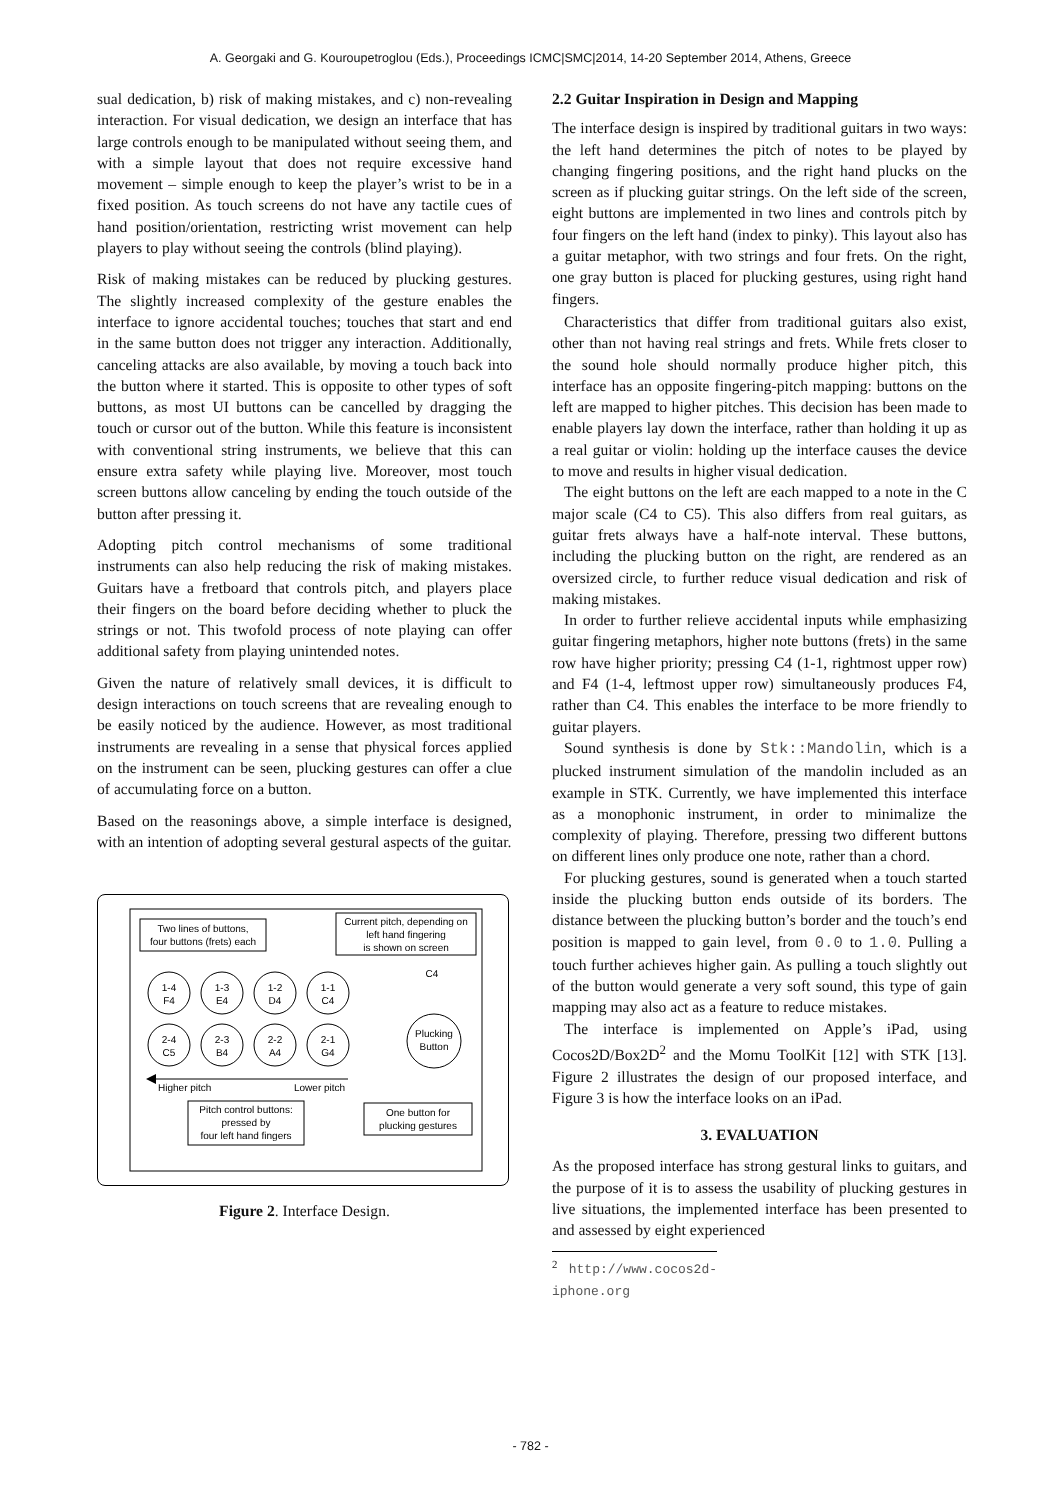A. Georgaki and G. Kouroupetroglou (Eds.), Proceedings ICMC|SMC|2014, 14-20 September 2014, Athens, Greece
sual dedication, b) risk of making mistakes, and c) non-revealing interaction. For visual dedication, we design an interface that has large controls enough to be manipulated without seeing them, and with a simple layout that does not require excessive hand movement – simple enough to keep the player’s wrist to be in a fixed position. As touch screens do not have any tactile cues of hand position/orientation, restricting wrist movement can help players to play without seeing the controls (blind playing).
Risk of making mistakes can be reduced by plucking gestures. The slightly increased complexity of the gesture enables the interface to ignore accidental touches; touches that start and end in the same button does not trigger any interaction. Additionally, canceling attacks are also available, by moving a touch back into the button where it started. This is opposite to other types of soft buttons, as most UI buttons can be cancelled by dragging the touch or cursor out of the button. While this feature is inconsistent with conventional string instruments, we believe that this can ensure extra safety while playing live. Moreover, most touch screen buttons allow canceling by ending the touch outside of the button after pressing it.
Adopting pitch control mechanisms of some traditional instruments can also help reducing the risk of making mistakes. Guitars have a fretboard that controls pitch, and players place their fingers on the board before deciding whether to pluck the strings or not. This twofold process of note playing can offer additional safety from playing unintended notes.
Given the nature of relatively small devices, it is difficult to design interactions on touch screens that are revealing enough to be easily noticed by the audience. However, as most traditional instruments are revealing in a sense that physical forces applied on the instrument can be seen, plucking gestures can offer a clue of accumulating force on a button.
Based on the reasonings above, a simple interface is designed, with an intention of adopting several gestural aspects of the guitar.
Two lines of buttons,
four buttons (frets) each
Current pitch, depending on
left hand fingering
is shown on screen
C4
1-4
F4
1-3
E4
1-2
D4
1-1
C4
2-4
C5
2-3
B4
2-2
A4
2-1
G4
Plucking
Button
Higher pitch
Lower pitch
Pitch control buttons:
pressed by
four left hand fingers
One button for
plucking gestures
Figure 2. Interface Design.
2.2 Guitar Inspiration in Design and Mapping
The interface design is inspired by traditional guitars in two ways: the left hand determines the pitch of notes to be played by changing fingering positions, and the right hand plucks on the screen as if plucking guitar strings. On the left side of the screen, eight buttons are implemented in two lines and controls pitch by four fingers on the left hand (index to pinky). This layout also has a guitar metaphor, with two strings and four frets. On the right, one gray button is placed for plucking gestures, using right hand fingers.
Characteristics that differ from traditional guitars also exist, other than not having real strings and frets. While frets closer to the sound hole should normally produce higher pitch, this interface has an opposite fingering-pitch mapping: buttons on the left are mapped to higher pitches. This decision has been made to enable players lay down the interface, rather than holding it up as a real guitar or violin: holding up the interface causes the device to move and results in higher visual dedication.
The eight buttons on the left are each mapped to a note in the C major scale (C4 to C5). This also differs from real guitars, as guitar frets always have a half-note interval. These buttons, including the plucking button on the right, are rendered as an oversized circle, to further reduce visual dedication and risk of making mistakes.
In order to further relieve accidental inputs while emphasizing guitar fingering metaphors, higher note buttons (frets) in the same row have higher priority; pressing C4 (1-1, rightmost upper row) and F4 (1-4, leftmost upper row) simultaneously produces F4, rather than C4. This enables the interface to be more friendly to guitar players.
Sound synthesis is done by Stk::Mandolin, which is a plucked instrument simulation of the mandolin included as an example in STK. Currently, we have implemented this interface as a monophonic instrument, in order to minimalize the complexity of playing. Therefore, pressing two different buttons on different lines only produce one note, rather than a chord.
For plucking gestures, sound is generated when a touch started inside the plucking button ends outside of its borders. The distance between the plucking button’s border and the touch’s end position is mapped to gain level, from 0.0 to 1.0. Pulling a touch further achieves higher gain. As pulling a touch slightly out of the button would generate a very soft sound, this type of gain mapping may also act as a feature to reduce mistakes.
The interface is implemented on Apple’s iPad, using Cocos2D/Box2D<sup>2</sup> and the Momu ToolKit [12] with STK [13]. Figure 2 illustrates the design of our proposed interface, and Figure 3 is how the interface looks on an iPad.
3. EVALUATION
As the proposed interface has strong gestural links to guitars, and the purpose of it is to assess the usability of plucking gestures in live situations, the implemented interface has been presented to and assessed by eight experienced
<sup>2</sup> http://www.cocos2d-iphone.org
- 782 -